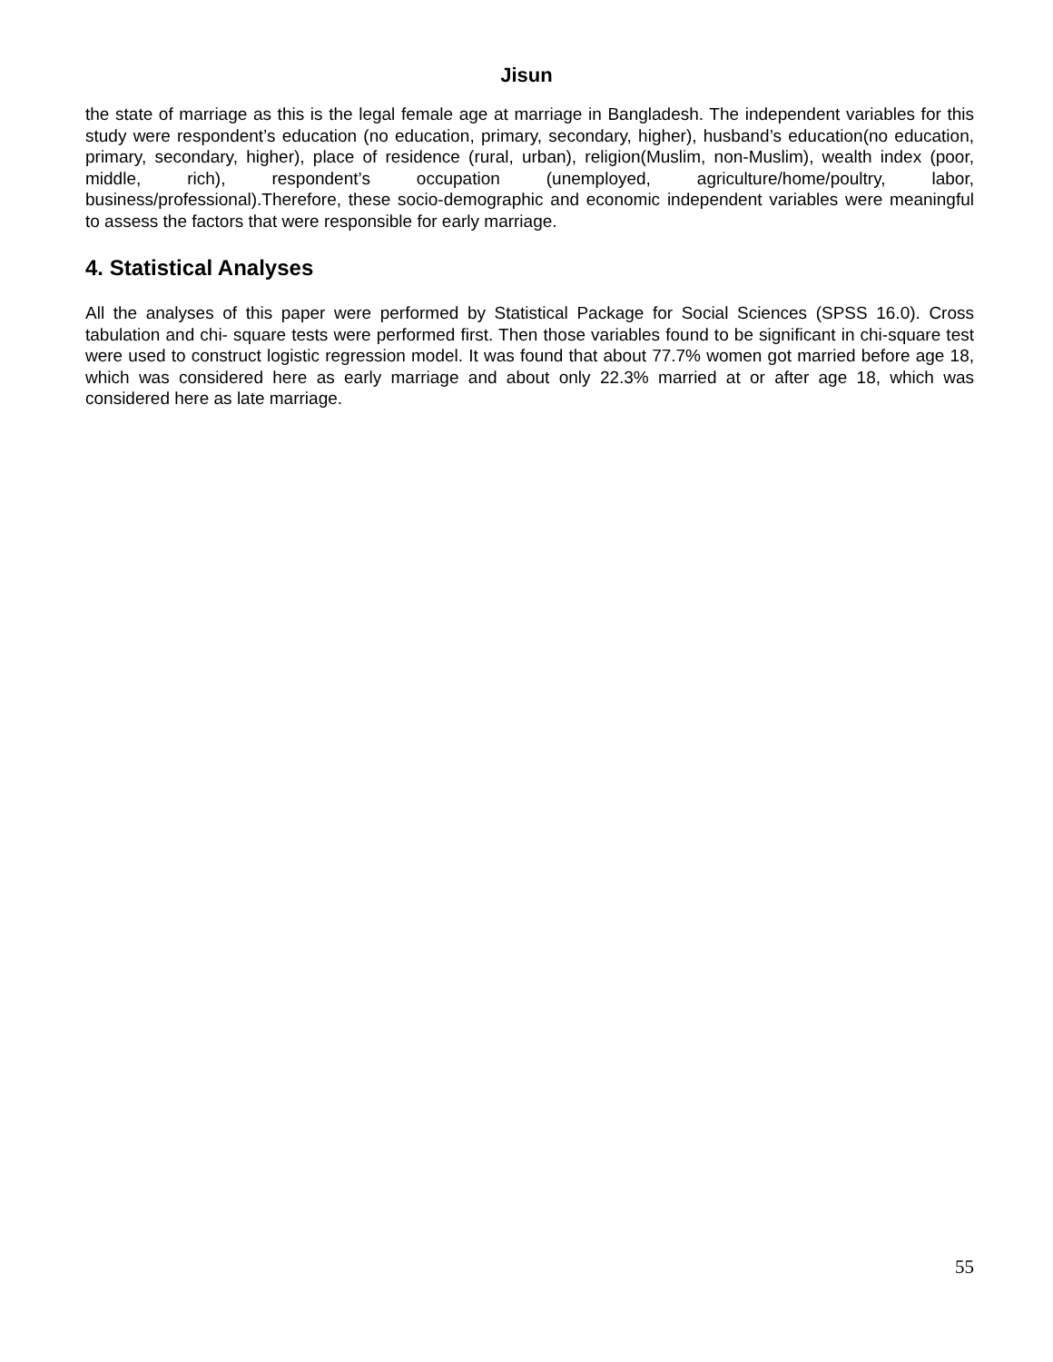Jisun
the state of marriage as this is the legal female age at marriage in Bangladesh. The independent variables for this study were respondent’s education (no education, primary, secondary, higher), husband’s education(no education, primary, secondary, higher), place of residence (rural, urban), religion(Muslim, non-Muslim), wealth index (poor, middle, rich), respondent’s occupation (unemployed, agriculture/home/poultry, labor, business/professional).Therefore, these socio-demographic and economic independent variables were meaningful to assess the factors that were responsible for early marriage.
4. Statistical Analyses
All the analyses of this paper were performed by Statistical Package for Social Sciences (SPSS 16.0). Cross tabulation and chi- square tests were performed first. Then those variables found to be significant in chi-square test were used to construct logistic regression model. It was found that about 77.7% women got married before age 18, which was considered here as early marriage and about only 22.3% married at or after age 18, which was considered here as late marriage.
55